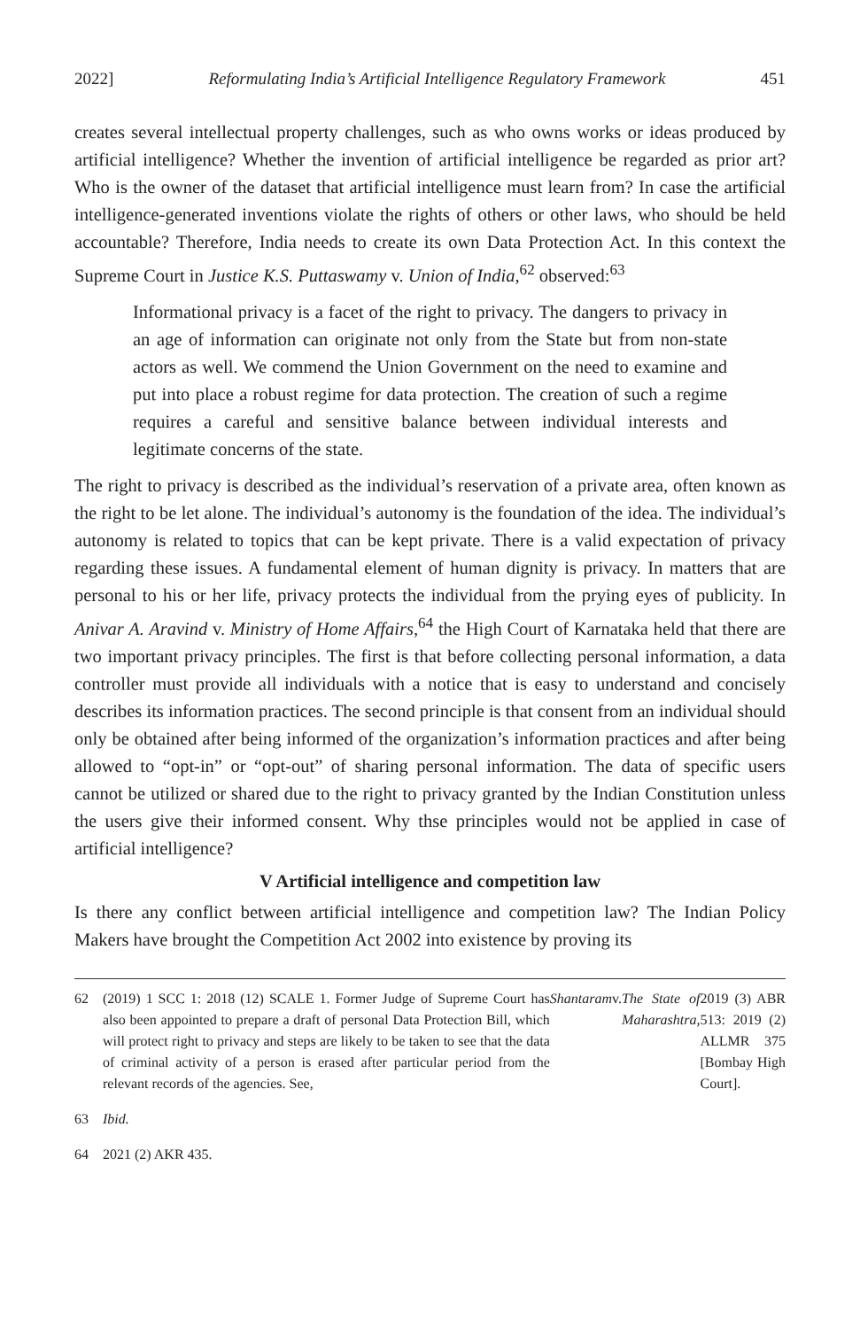2022] Reformulating India’s Artificial Intelligence Regulatory Framework 451
creates several intellectual property challenges, such as who owns works or ideas produced by artificial intelligence? Whether the invention of artificial intelligence be regarded as prior art? Who is the owner of the dataset that artificial intelligence must learn from? In case the artificial intelligence-generated inventions violate the rights of others or other laws, who should be held accountable? Therefore, India needs to create its own Data Protection Act. In this context the Supreme Court in Justice K.S. Puttaswamy v. Union of India,<sup>62</sup> observed:<sup>63</sup>
Informational privacy is a facet of the right to privacy. The dangers to privacy in an age of information can originate not only from the State but from non-state actors as well. We commend the Union Government on the need to examine and put into place a robust regime for data protection. The creation of such a regime requires a careful and sensitive balance between individual interests and legitimate concerns of the state.
The right to privacy is described as the individual’s reservation of a private area, often known as the right to be let alone. The individual’s autonomy is the foundation of the idea. The individual’s autonomy is related to topics that can be kept private. There is a valid expectation of privacy regarding these issues. A fundamental element of human dignity is privacy. In matters that are personal to his or her life, privacy protects the individual from the prying eyes of publicity. In Anivar A. Aravind v. Ministry of Home Affairs,<sup>64</sup> the High Court of Karnataka held that there are two important privacy principles. The first is that before collecting personal information, a data controller must provide all individuals with a notice that is easy to understand and concisely describes its information practices. The second principle is that consent from an individual should only be obtained after being informed of the organization’s information practices and after being allowed to “opt-in” or “opt-out” of sharing personal information. The data of specific users cannot be utilized or shared due to the right to privacy granted by the Indian Constitution unless the users give their informed consent. Why thse principles would not be applied in case of artificial intelligence?
V Artificial intelligence and competition law
Is there any conflict between artificial intelligence and competition law? The Indian Policy Makers have brought the Competition Act 2002 into existence by proving its
62 (2019) 1 SCC 1: 2018 (12) SCALE 1. Former Judge of Supreme Court has also been appointed to prepare a draft of personal Data Protection Bill, which will protect right to privacy and steps are likely to be taken to see that the data of criminal activity of a person is erased after particular period from the relevant records of the agencies. See, Shantaram v. The State of Maharashtra, 2019 (3) ABR 513: 2019 (2) ALLMR 375 [Bombay High Court].
63 Ibid.
64 2021 (2) AKR 435.